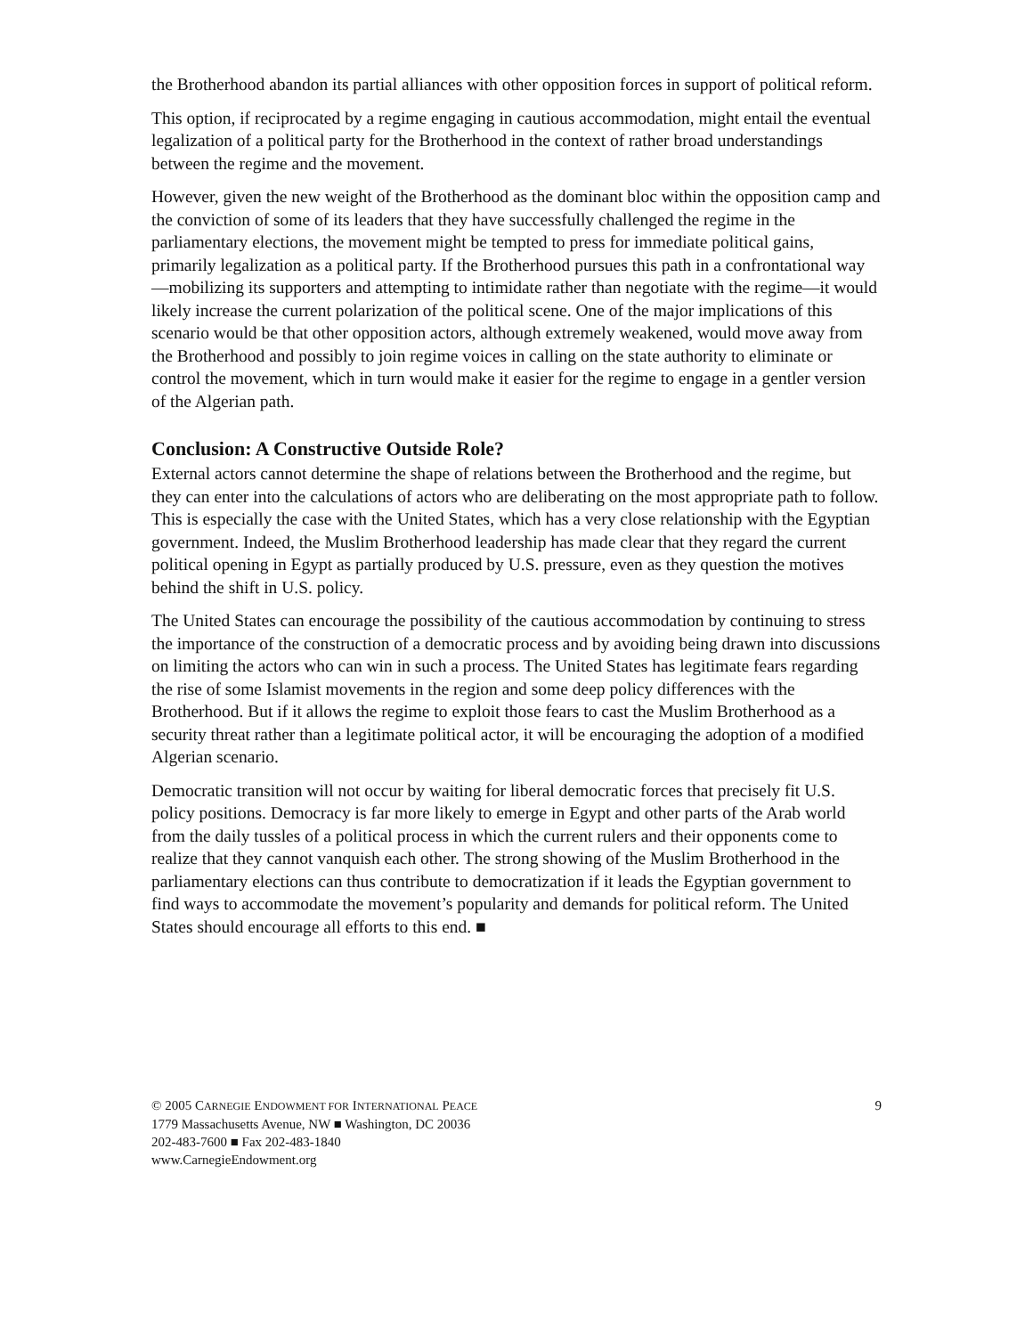the Brotherhood abandon its partial alliances with other opposition forces in support of political reform.
This option, if reciprocated by a regime engaging in cautious accommodation, might entail the eventual legalization of a political party for the Brotherhood in the context of rather broad understandings between the regime and the movement.
However, given the new weight of the Brotherhood as the dominant bloc within the opposition camp and the conviction of some of its leaders that they have successfully challenged the regime in the parliamentary elections, the movement might be tempted to press for immediate political gains, primarily legalization as a political party. If the Brotherhood pursues this path in a confrontational way—mobilizing its supporters and attempting to intimidate rather than negotiate with the regime—it would likely increase the current polarization of the political scene. One of the major implications of this scenario would be that other opposition actors, although extremely weakened, would move away from the Brotherhood and possibly to join regime voices in calling on the state authority to eliminate or control the movement, which in turn would make it easier for the regime to engage in a gentler version of the Algerian path.
Conclusion: A Constructive Outside Role?
External actors cannot determine the shape of relations between the Brotherhood and the regime, but they can enter into the calculations of actors who are deliberating on the most appropriate path to follow. This is especially the case with the United States, which has a very close relationship with the Egyptian government. Indeed, the Muslim Brotherhood leadership has made clear that they regard the current political opening in Egypt as partially produced by U.S. pressure, even as they question the motives behind the shift in U.S. policy.
The United States can encourage the possibility of the cautious accommodation by continuing to stress the importance of the construction of a democratic process and by avoiding being drawn into discussions on limiting the actors who can win in such a process. The United States has legitimate fears regarding the rise of some Islamist movements in the region and some deep policy differences with the Brotherhood. But if it allows the regime to exploit those fears to cast the Muslim Brotherhood as a security threat rather than a legitimate political actor, it will be encouraging the adoption of a modified Algerian scenario.
Democratic transition will not occur by waiting for liberal democratic forces that precisely fit U.S. policy positions. Democracy is far more likely to emerge in Egypt and other parts of the Arab world from the daily tussles of a political process in which the current rulers and their opponents come to realize that they cannot vanquish each other. The strong showing of the Muslim Brotherhood in the parliamentary elections can thus contribute to democratization if it leads the Egyptian government to find ways to accommodate the movement’s popularity and demands for political reform. The United States should encourage all efforts to this end. ■
© 2005 CARNEGIE ENDOWMENT FOR INTERNATIONAL PEACE
1779 Massachusetts Avenue, NW ■ Washington, DC 20036
202-483-7600 ■ Fax 202-483-1840
www.CarnegieEndowment.org
9